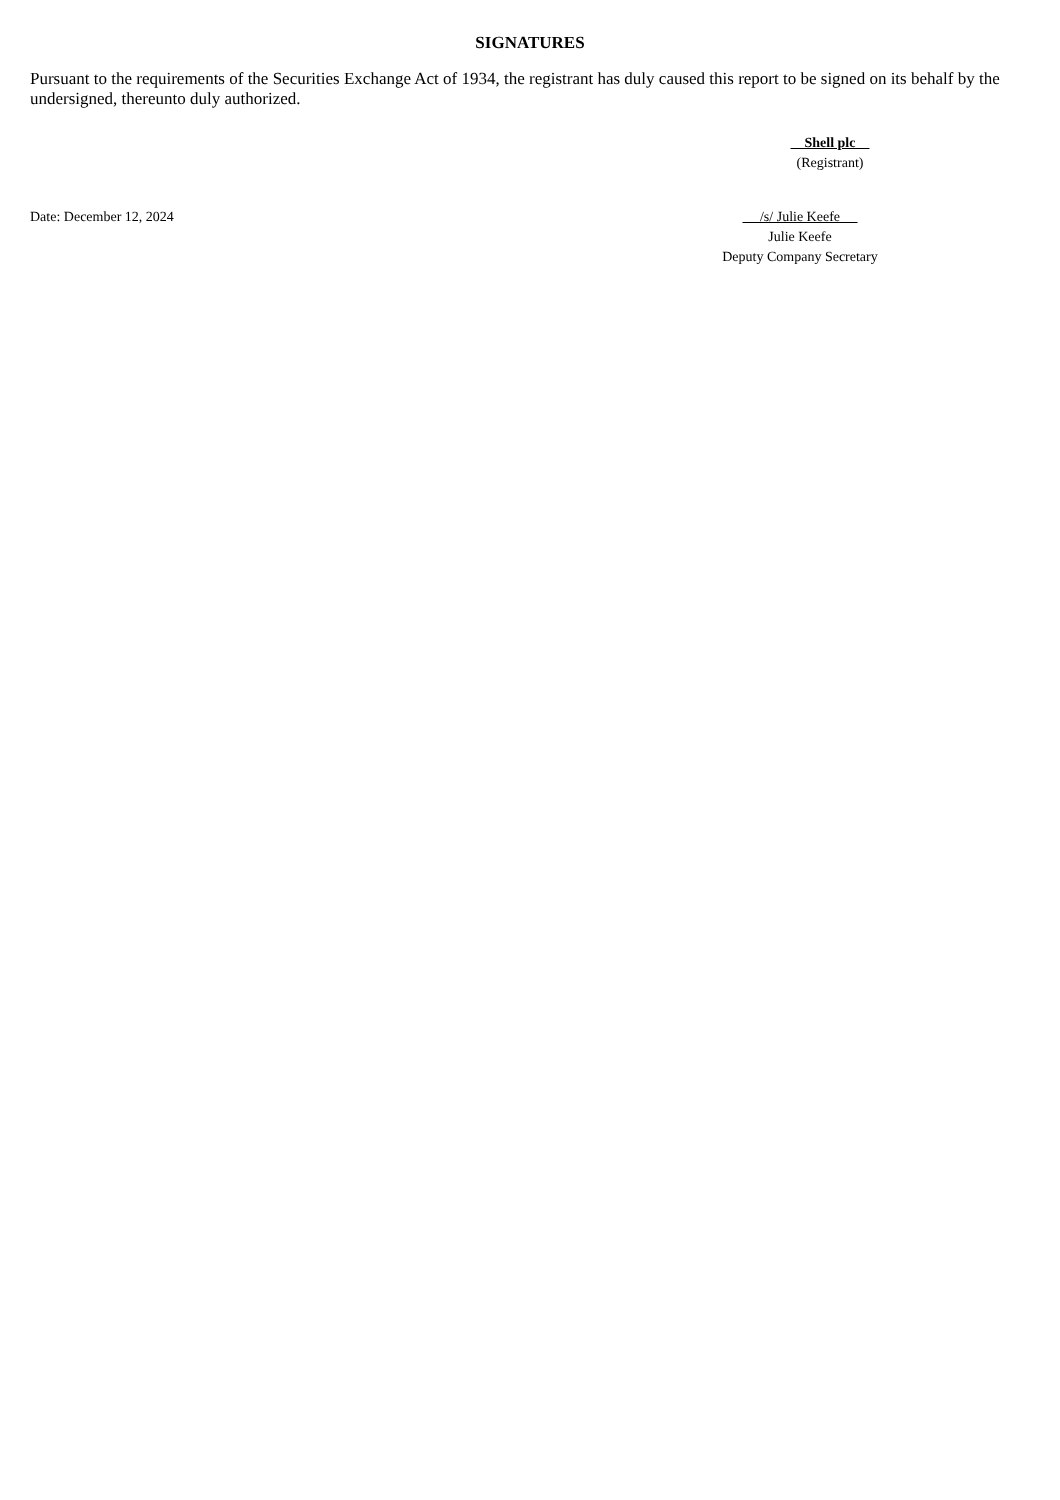SIGNATURES
Pursuant to the requirements of the Securities Exchange Act of 1934, the registrant has duly caused this report to be signed on its behalf by the undersigned, thereunto duly authorized.
Shell plc
(Registrant)
Date: December 12, 2024 /s/ Julie Keefe
Julie Keefe
Deputy Company Secretary